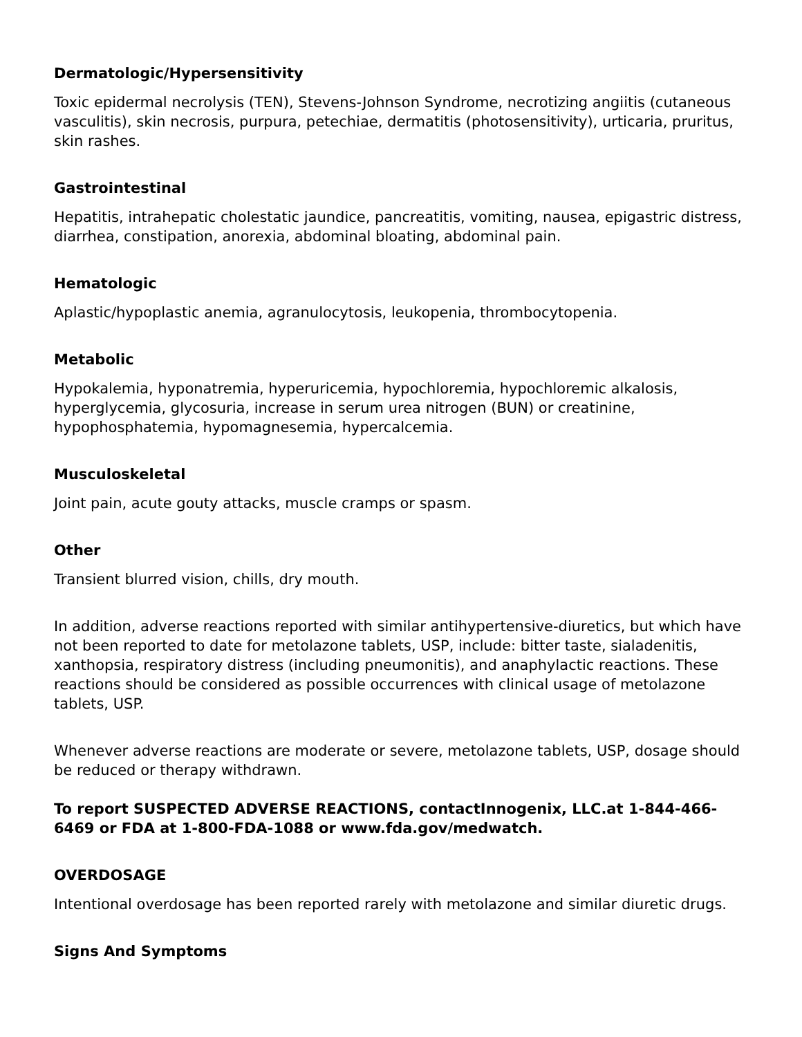Dermatologic/Hypersensitivity
Toxic epidermal necrolysis (TEN), Stevens-Johnson Syndrome, necrotizing angiitis (cutaneous vasculitis), skin necrosis, purpura, petechiae, dermatitis (photosensitivity), urticaria, pruritus, skin rashes.
Gastrointestinal
Hepatitis, intrahepatic cholestatic jaundice, pancreatitis, vomiting, nausea, epigastric distress, diarrhea, constipation, anorexia, abdominal bloating, abdominal pain.
Hematologic
Aplastic/hypoplastic anemia, agranulocytosis, leukopenia, thrombocytopenia.
Metabolic
Hypokalemia, hyponatremia, hyperuricemia, hypochloremia, hypochloremic alkalosis, hyperglycemia, glycosuria, increase in serum urea nitrogen (BUN) or creatinine, hypophosphatemia, hypomagnesemia, hypercalcemia.
Musculoskeletal
Joint pain, acute gouty attacks, muscle cramps or spasm.
Other
Transient blurred vision, chills, dry mouth.
In addition, adverse reactions reported with similar antihypertensive-diuretics, but which have not been reported to date for metolazone tablets, USP, include: bitter taste, sialadenitis, xanthopsia, respiratory distress (including pneumonitis), and anaphylactic reactions. These reactions should be considered as possible occurrences with clinical usage of metolazone tablets, USP.
Whenever adverse reactions are moderate or severe, metolazone tablets, USP, dosage should be reduced or therapy withdrawn.
To report SUSPECTED ADVERSE REACTIONS, contactInnogenix, LLC.at 1-844-466-6469 or FDA at 1-800-FDA-1088 or www.fda.gov/medwatch.
OVERDOSAGE
Intentional overdosage has been reported rarely with metolazone and similar diuretic drugs.
Signs And Symptoms